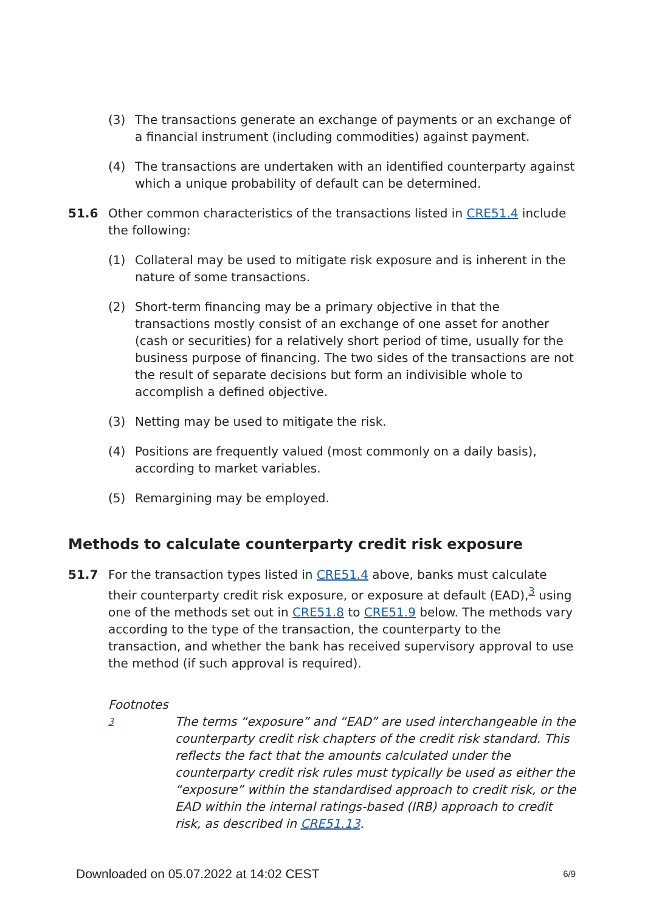(3) The transactions generate an exchange of payments or an exchange of a financial instrument (including commodities) against payment.
(4) The transactions are undertaken with an identified counterparty against which a unique probability of default can be determined.
51.6 Other common characteristics of the transactions listed in CRE51.4 include the following:
(1) Collateral may be used to mitigate risk exposure and is inherent in the nature of some transactions.
(2) Short-term financing may be a primary objective in that the transactions mostly consist of an exchange of one asset for another (cash or securities) for a relatively short period of time, usually for the business purpose of financing. The two sides of the transactions are not the result of separate decisions but form an indivisible whole to accomplish a defined objective.
(3) Netting may be used to mitigate the risk.
(4) Positions are frequently valued (most commonly on a daily basis), according to market variables.
(5) Remargining may be employed.
Methods to calculate counterparty credit risk exposure
51.7 For the transaction types listed in CRE51.4 above, banks must calculate their counterparty credit risk exposure, or exposure at default (EAD),<sup>3</sup> using one of the methods set out in CRE51.8 to CRE51.9 below. The methods vary according to the type of the transaction, the counterparty to the transaction, and whether the bank has received supervisory approval to use the method (if such approval is required).
Footnotes
3 The terms “exposure” and “EAD” are used interchangeable in the counterparty credit risk chapters of the credit risk standard. This reflects the fact that the amounts calculated under the counterparty credit risk rules must typically be used as either the “exposure” within the standardised approach to credit risk, or the EAD within the internal ratings-based (IRB) approach to credit risk, as described in CRE51.13.
Downloaded on 05.07.2022 at 14:02 CEST 6/9